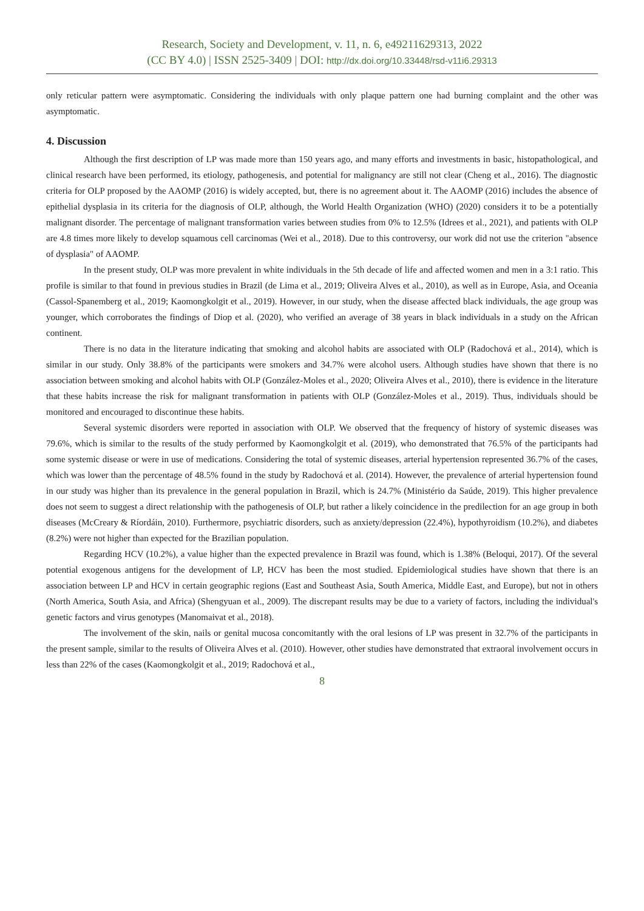Research, Society and Development, v. 11, n. 6, e49211629313, 2022
(CC BY 4.0) | ISSN 2525-3409 | DOI: http://dx.doi.org/10.33448/rsd-v11i6.29313
only reticular pattern were asymptomatic. Considering the individuals with only plaque pattern one had burning complaint and the other was asymptomatic.
4. Discussion
Although the first description of LP was made more than 150 years ago, and many efforts and investments in basic, histopathological, and clinical research have been performed, its etiology, pathogenesis, and potential for malignancy are still not clear (Cheng et al., 2016). The diagnostic criteria for OLP proposed by the AAOMP (2016) is widely accepted, but, there is no agreement about it. The AAOMP (2016) includes the absence of epithelial dysplasia in its criteria for the diagnosis of OLP, although, the World Health Organization (WHO) (2020) considers it to be a potentially malignant disorder. The percentage of malignant transformation varies between studies from 0% to 12.5% (Idrees et al., 2021), and patients with OLP are 4.8 times more likely to develop squamous cell carcinomas (Wei et al., 2018). Due to this controversy, our work did not use the criterion "absence of dysplasia" of AAOMP.
In the present study, OLP was more prevalent in white individuals in the 5th decade of life and affected women and men in a 3:1 ratio. This profile is similar to that found in previous studies in Brazil (de Lima et al., 2019; Oliveira Alves et al., 2010), as well as in Europe, Asia, and Oceania (Cassol-Spanemberg et al., 2019; Kaomongkolgit et al., 2019). However, in our study, when the disease affected black individuals, the age group was younger, which corroborates the findings of Diop et al. (2020), who verified an average of 38 years in black individuals in a study on the African continent.
There is no data in the literature indicating that smoking and alcohol habits are associated with OLP (Radochová et al., 2014), which is similar in our study. Only 38.8% of the participants were smokers and 34.7% were alcohol users. Although studies have shown that there is no association between smoking and alcohol habits with OLP (González-Moles et al., 2020; Oliveira Alves et al., 2010), there is evidence in the literature that these habits increase the risk for malignant transformation in patients with OLP (González-Moles et al., 2019). Thus, individuals should be monitored and encouraged to discontinue these habits.
Several systemic disorders were reported in association with OLP. We observed that the frequency of history of systemic diseases was 79.6%, which is similar to the results of the study performed by Kaomongkolgit et al. (2019), who demonstrated that 76.5% of the participants had some systemic disease or were in use of medications. Considering the total of systemic diseases, arterial hypertension represented 36.7% of the cases, which was lower than the percentage of 48.5% found in the study by Radochová et al. (2014). However, the prevalence of arterial hypertension found in our study was higher than its prevalence in the general population in Brazil, which is 24.7% (Ministério da Saúde, 2019). This higher prevalence does not seem to suggest a direct relationship with the pathogenesis of OLP, but rather a likely coincidence in the predilection for an age group in both diseases (McCreary & Ríordáin, 2010). Furthermore, psychiatric disorders, such as anxiety/depression (22.4%), hypothyroidism (10.2%), and diabetes (8.2%) were not higher than expected for the Brazilian population.
Regarding HCV (10.2%), a value higher than the expected prevalence in Brazil was found, which is 1.38% (Beloqui, 2017). Of the several potential exogenous antigens for the development of LP, HCV has been the most studied. Epidemiological studies have shown that there is an association between LP and HCV in certain geographic regions (East and Southeast Asia, South America, Middle East, and Europe), but not in others (North America, South Asia, and Africa) (Shengyuan et al., 2009). The discrepant results may be due to a variety of factors, including the individual's genetic factors and virus genotypes (Manomaivat et al., 2018).
The involvement of the skin, nails or genital mucosa concomitantly with the oral lesions of LP was present in 32.7% of the participants in the present sample, similar to the results of Oliveira Alves et al. (2010). However, other studies have demonstrated that extraoral involvement occurs in less than 22% of the cases (Kaomongkolgit et al., 2019; Radochová et al.,
8